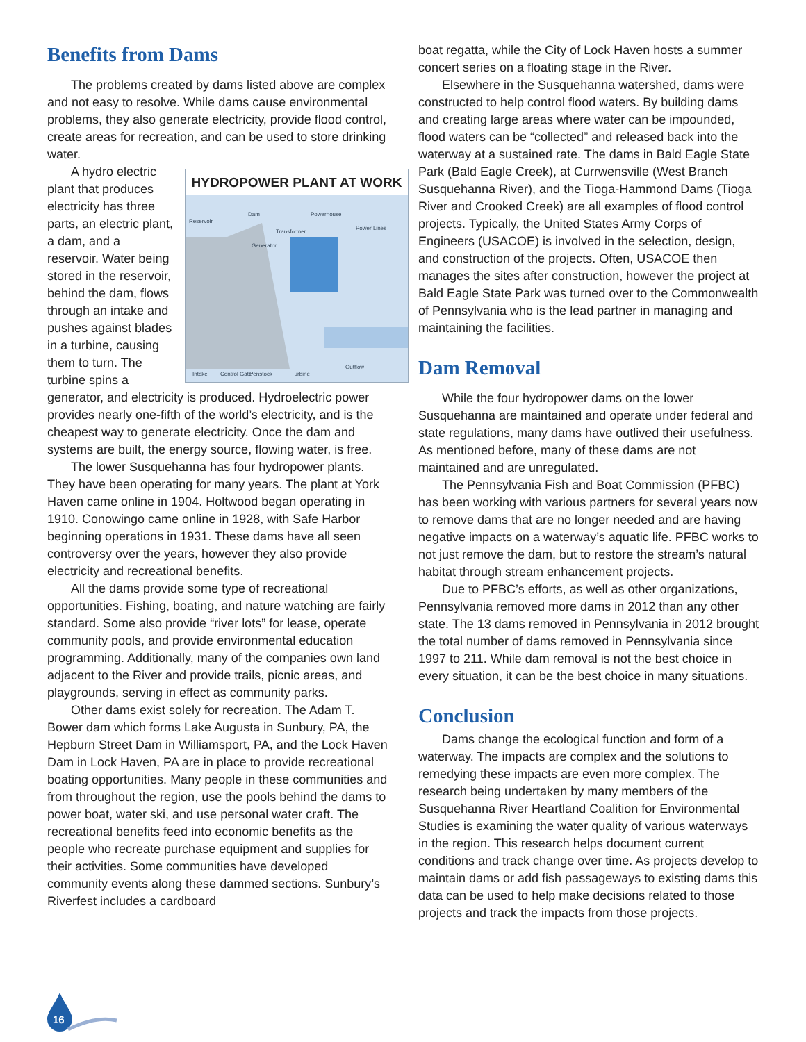Benefits from Dams
The problems created by dams listed above are complex and not easy to resolve. While dams cause environmental problems, they also generate electricity, provide flood control, create areas for recreation, and can be used to store drinking water.
HYDROPOWER PLANT AT WORK
Reservoir
Dam
Powerhouse
Transformer
Power Lines
Generator
Intake
Control Gate
Penstock
Turbine
Outflow
A hydro electric plant that produces electricity has three parts, an electric plant, a dam, and a reservoir. Water being stored in the reservoir, behind the dam, flows through an intake and pushes against blades in a turbine, causing them to turn. The turbine spins a generator, and electricity is produced. Hydroelectric power provides nearly one-fifth of the world’s electricity, and is the cheapest way to generate electricity. Once the dam and systems are built, the energy source, flowing water, is free.
The lower Susquehanna has four hydropower plants. They have been operating for many years. The plant at York Haven came online in 1904. Holtwood began operating in 1910. Conowingo came online in 1928, with Safe Harbor beginning operations in 1931. These dams have all seen controversy over the years, however they also provide electricity and recreational benefits.
All the dams provide some type of recreational opportunities. Fishing, boating, and nature watching are fairly standard. Some also provide “river lots” for lease, operate community pools, and provide environmental education programming. Additionally, many of the companies own land adjacent to the River and provide trails, picnic areas, and playgrounds, serving in effect as community parks.
Other dams exist solely for recreation. The Adam T. Bower dam which forms Lake Augusta in Sunbury, PA, the Hepburn Street Dam in Williamsport, PA, and the Lock Haven Dam in Lock Haven, PA are in place to provide recreational boating opportunities. Many people in these communities and from throughout the region, use the pools behind the dams to power boat, water ski, and use personal water craft. The recreational benefits feed into economic benefits as the people who recreate purchase equipment and supplies for their activities. Some communities have developed community events along these dammed sections. Sunbury’s Riverfest includes a cardboard
boat regatta, while the City of Lock Haven hosts a summer concert series on a floating stage in the River.
Elsewhere in the Susquehanna watershed, dams were constructed to help control flood waters. By building dams and creating large areas where water can be impounded, flood waters can be “collected” and released back into the waterway at a sustained rate. The dams in Bald Eagle State Park (Bald Eagle Creek), at Currwensville (West Branch Susquehanna River), and the Tioga-Hammond Dams (Tioga River and Crooked Creek) are all examples of flood control projects. Typically, the United States Army Corps of Engineers (USACOE) is involved in the selection, design, and construction of the projects. Often, USACOE then manages the sites after construction, however the project at Bald Eagle State Park was turned over to the Commonwealth of Pennsylvania who is the lead partner in managing and maintaining the facilities.
Dam Removal
While the four hydropower dams on the lower Susquehanna are maintained and operate under federal and state regulations, many dams have outlived their usefulness. As mentioned before, many of these dams are not maintained and are unregulated.
The Pennsylvania Fish and Boat Commission (PFBC) has been working with various partners for several years now to remove dams that are no longer needed and are having negative impacts on a waterway’s aquatic life. PFBC works to not just remove the dam, but to restore the stream’s natural habitat through stream enhancement projects.
Due to PFBC’s efforts, as well as other organizations, Pennsylvania removed more dams in 2012 than any other state. The 13 dams removed in Pennsylvania in 2012 brought the total number of dams removed in Pennsylvania since 1997 to 211. While dam removal is not the best choice in every situation, it can be the best choice in many situations.
Conclusion
Dams change the ecological function and form of a waterway. The impacts are complex and the solutions to remedying these impacts are even more complex. The research being undertaken by many members of the Susquehanna River Heartland Coalition for Environmental Studies is examining the water quality of various waterways in the region. This research helps document current conditions and track change over time. As projects develop to maintain dams or add fish passageways to existing dams this data can be used to help make decisions related to those projects and track the impacts from those projects.
16